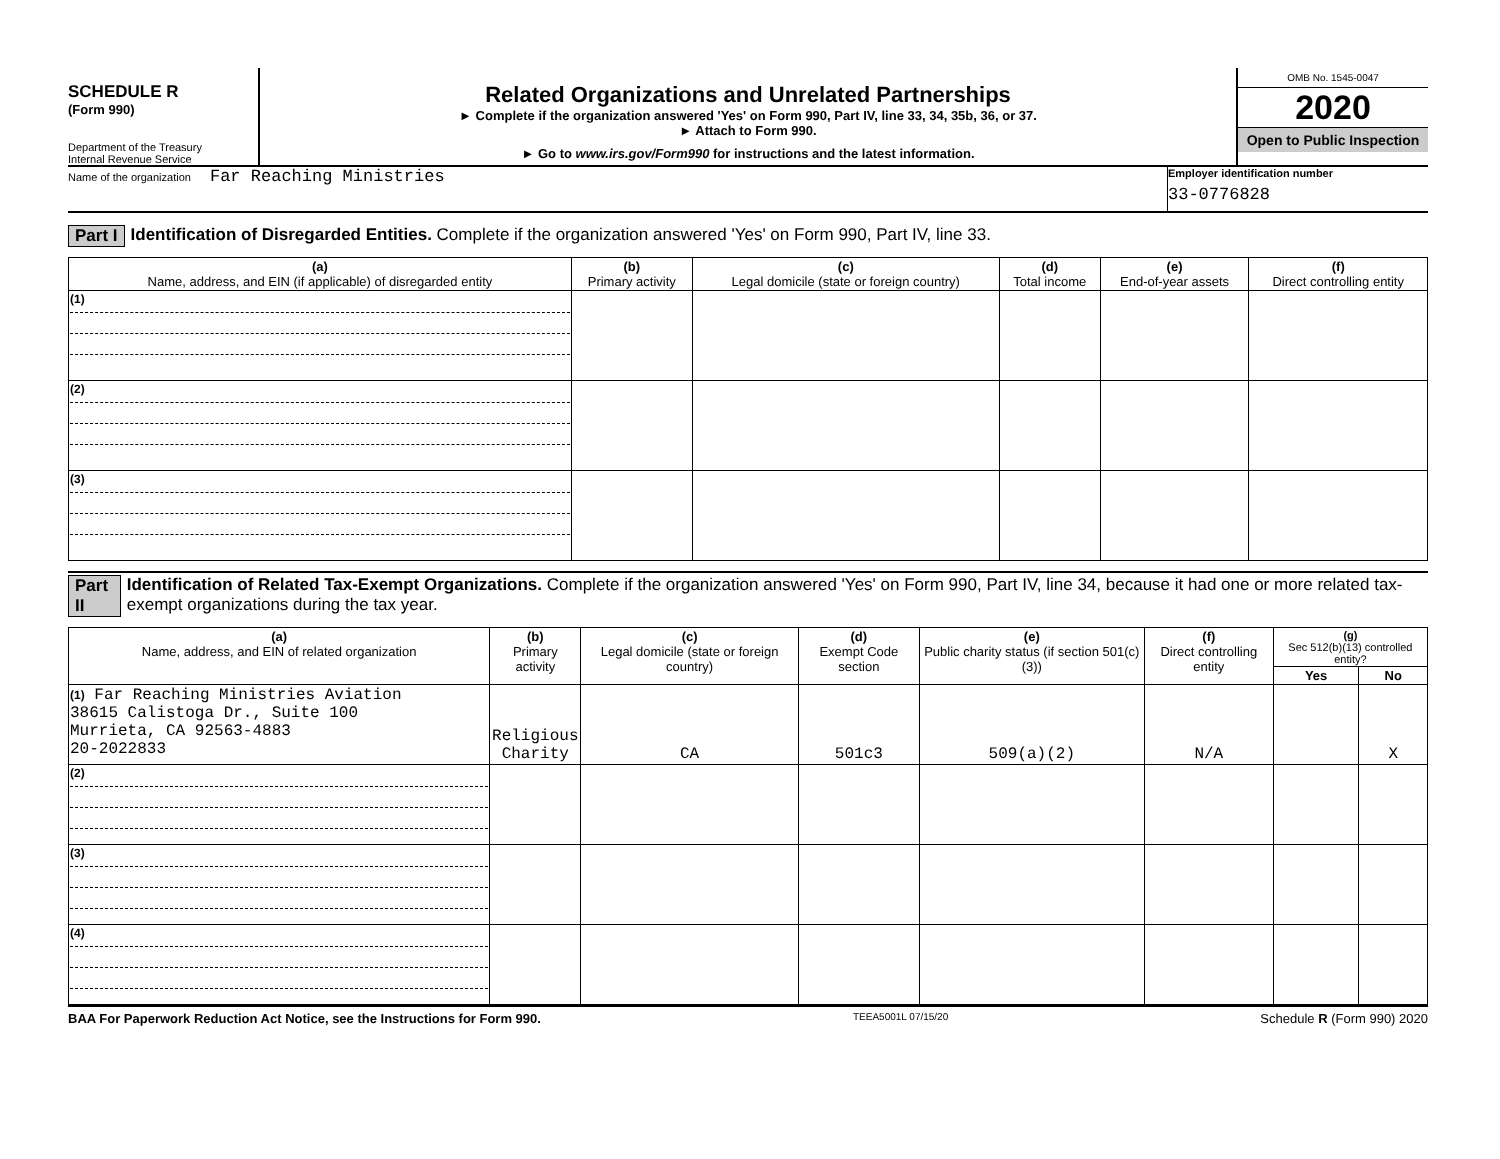SCHEDULE R
(Form 990)
Department of the Treasury
Internal Revenue Service
Related Organizations and Unrelated Partnerships
► Complete if the organization answered 'Yes' on Form 990, Part IV, line 33, 34, 35b, 36, or 37.
► Attach to Form 990.
► Go to www.irs.gov/Form990 for instructions and the latest information.
OMB No. 1545-0047
2020
Open to Public Inspection
Name of the organization Far Reaching Ministries
Employer identification number
33-0776828
Part I Identification of Disregarded Entities. Complete if the organization answered 'Yes' on Form 990, Part IV, line 33.
| (a) Name, address, and EIN (if applicable) of disregarded entity | (b) Primary activity | (c) Legal domicile (state or foreign country) | (d) Total income | (e) End-of-year assets | (f) Direct controlling entity |
| --- | --- | --- | --- | --- | --- |
| (1) | | | | | |
| (2) | | | | | |
| (3) | | | | | |
Part II Identification of Related Tax-Exempt Organizations. Complete if the organization answered 'Yes' on Form 990, Part IV, line 34, because it had one or more related tax-exempt organizations during the tax year.
| (a) Name, address, and EIN of related organization | (b) Primary activity | (c) Legal domicile (state or foreign country) | (d) Exempt Code section | (e) Public charity status (if section 501(c)(3)) | (f) Direct controlling entity | (g) Sec 512(b)(13) controlled entity? | |
| --- | --- | --- | --- | --- | --- | --- | --- |
| | | | | | | Yes | No |
| (1) Far Reaching Ministries Aviation 38615 Calistoga Dr., Suite 100 Murrieta, CA 92563-4883 20-2022833 | Religious Charity | CA | 501c3 | 509(a)(2) | N/A | | X |
| (2) | | | | | | | |
| (3) | | | | | | | |
| (4) | | | | | | | |
BAA For Paperwork Reduction Act Notice, see the Instructions for Form 990. TEEA5001L 07/15/20 Schedule R (Form 990) 2020